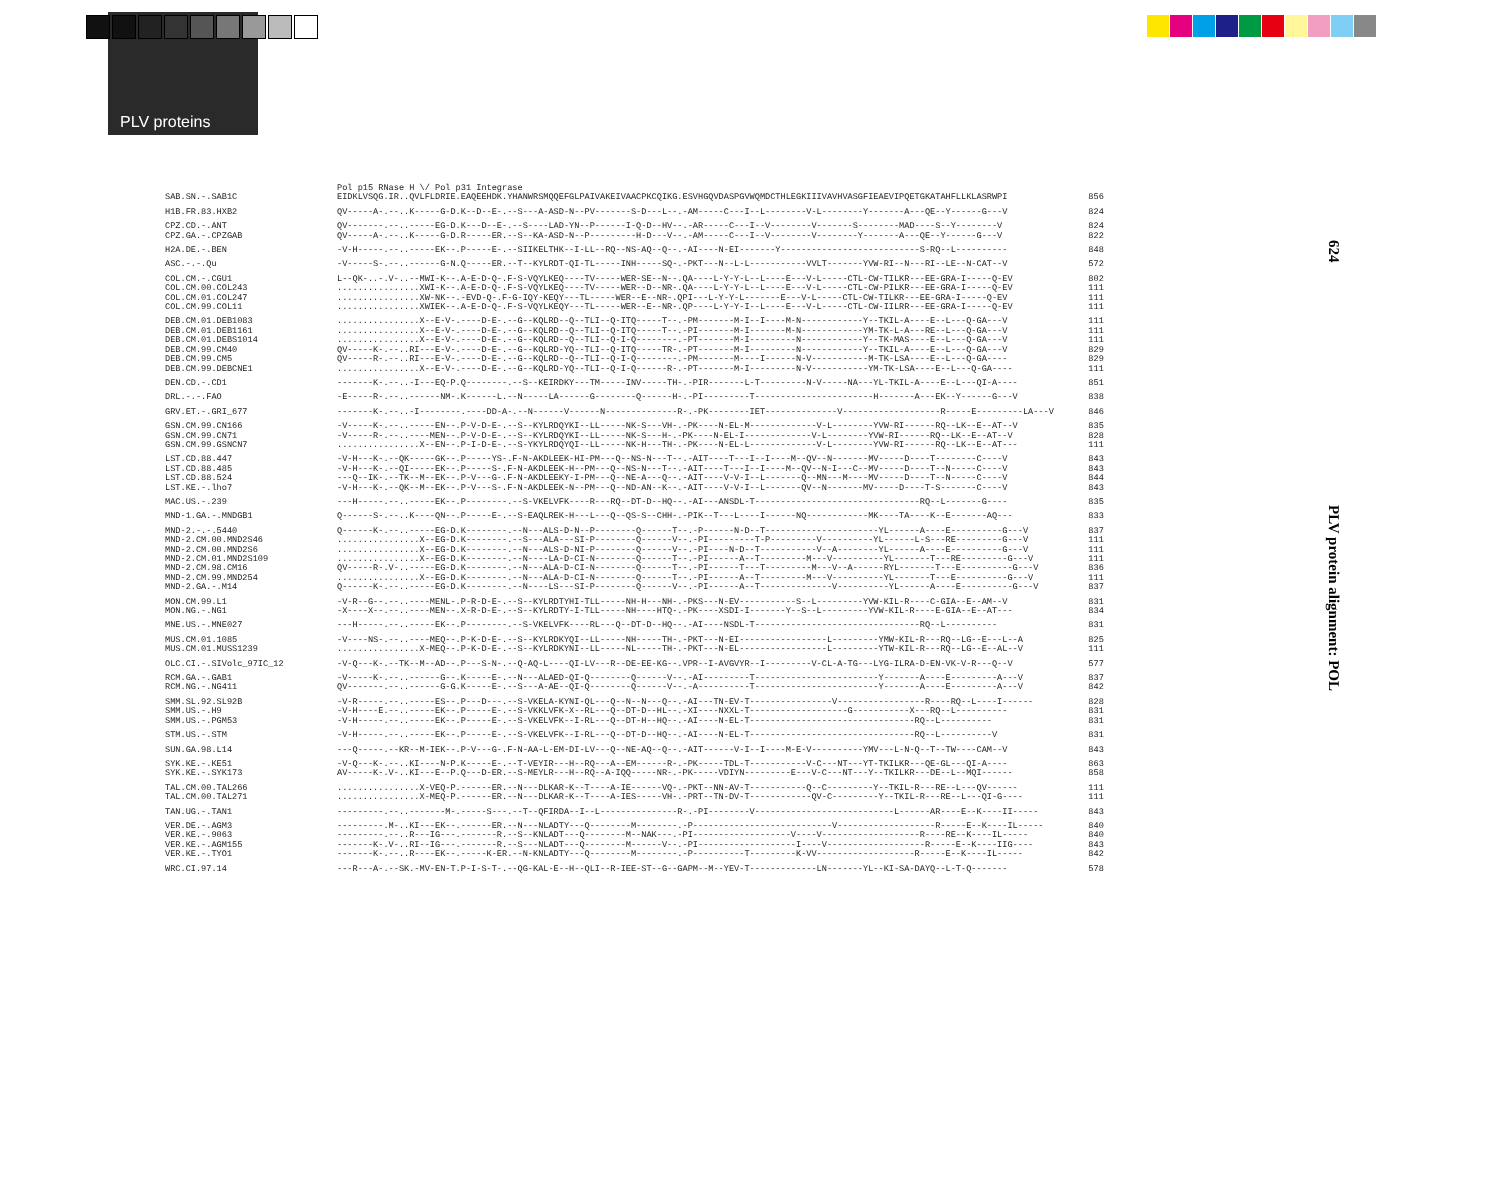PLV proteins
624
PLV protein alignment: POL
| | Pol p15 RNase H \/ Pol p31 Integrase | |
| SAB.SN.-.SAB1C | EIDKLVSQG.IR..QVLFLDRIE.EAQEEHDK.YHANWRSMQQEFGLPAIVAKEIVAACPKCQIKG.ESVHGQVDASPGVWQMDCTHLEGKIIIVAVHVASGFIEAEVIPQETGKATAHFLLKLASRWPI | 856 |
| H1B.FR.83.HXB2 | QV-----A-.--..K-----G-D.K--D--E-.--S---A-ASD-N--PV-------S-D---L--.-AM-----C---I--L--------V-L--------Y-------A---QE--Y------G---V | 824 |
| CPZ.CD.-.ANT | QV-------.--..-----EG-D.K---D--E-.--S----LAD-YN--P------I-Q-D--HV--.-AR-----C---I--V--------V-------S--------MAD----S--Y--------V | 824 |
| CPZ.GA.-.CPZGAB | QV-----A-.--..K-----G-D.R-----ER.--S--KA-ASD-N--P---------H-D---V--.-AM-----C---I--V--------V--------Y-------A---QE--Y------G---V | 822 |
| H2A.DE.-.BEN | -V-H-----.--..-----EK--.P-----E-.--SIIKELTHK--I-LL--RQ--NS-AQ--Q--.-AI----N-EI-------Y---------------------------S-RQ--L---------- | 848 |
| ASC.-.-.Qu | -V-----S-.--..------G-N.Q-----ER.--T--KYLRDT-QI-TL-----INH-----SQ-.-PKT---N--L-L-----------VVLT-------YVW-RI--N---RI--LE--N-CAT--V | 572 |
| COL.CM.-.CGU1 | L--QK-..-.V-..--MWI-K--.A-E-D-Q-.F-S-VQYLKEQ----TV-----WER-SE--N--.QA----L-Y-Y-L--L----E---V-L-----CTL-CW-TILKR---EE-GRA-I-----Q-EV | 802 |
| COL.CM.00.COL243 | ................XWI-K--.A-E-D-Q-.F-S-VQYLKEQ----TV-----WER--D--NR-.QA----L-Y-Y-L--L----E---V-L-----CTL-CW-PILKR---EE-GRA-I-----Q-EV | 111 |
| COL.CM.01.COL247 | ................XW-NK--.-EVD-Q-.F-G-IQY-KEQY---TL-----WER--E--NR-.QPI---L-Y-Y-L-------E---V-L-----CTL-CW-TILKR---EE-GRA-I-----Q-EV | 111 |
| COL.CM.99.COL11 | ................XWIEK--.A-E-D-Q-.F-S-VQYLKEQY---TL-----WER--E--NR-.QP----L-Y-Y-I--L----E---V-L-----CTL-CW-IILRR---EE-GRA-I-----Q-EV | 111 |
| DEB.CM.01.DEB1083 | ................X--E-V-.----D-E-.--G--KQLRD--Q--TLI--Q-ITQ-----T--.-PM-------M-I--I----M-N------------Y--TKIL-A----E--L---Q-GA---V | 111 |
| DEB.CM.01.DEB1161 | ................X--E-V-.----D-E-.--G--KQLRD--Q--TLI--Q-ITQ-----T--.-PI-------M-I-------M-N------------YM-TK-L-A---RE--L---Q-GA---V | 111 |
| DEB.CM.01.DEBS1014 | ................X--E-V-.----D-E-.--G--KQLRD--Q--TLI--Q-I-Q--------.-PT-------M-I---------N------------Y--TK-MAS----E--L---Q-GA---V | 111 |
| DEB.CM.99.CM40 | QV-----K-.--..RI---E-V-.----D-E-.--G--KQLRD-YQ--TLI--Q-ITQ-----TR-.-PT-------M-I---------N------------Y--TKIL-A----E--L---Q-GA---V | 829 |
| DEB.CM.99.CM5 | QV-----R-.--..RI---E-V-.----D-E-.--G--KQLRD--Q--TLI--Q-I-Q--------.-PM-------M----I------N-V-----------M-TK-LSA----E--L---Q-GA---- | 829 |
| DEB.CM.99.DEBCNE1 | ................X--E-V-.----D-E-.--G--KQLRD-YQ--TLI--Q-I-Q------R-.-PT-------M-I---------N-V-----------YM-TK-LSA----E--L---Q-GA---- | 111 |
| DEN.CD.-.CD1 | -------K-.--..-I---EQ-P.Q--------.--S--KEIRDKY---TM-----INV-----TH-.-PIR-------L-T---------N-V-----NA---YL-TKIL-A----E--L---QI-A---- | 851 |
| DRL.-.-.FAO | -E-----R-.--..------NM-.K------L.--N-----LA------G--------Q------H-.-PI---------T-----------------------H-------A---EK--Y------G---V | 838 |
| GRV.ET.-.GRI_677 | -------K-.--..-I--------.----DD-A-.--N------V------N--------------R-.-PK--------IET--------------V-------------------R-----E---------LA---V | 846 |
| GSN.CM.99.CN166 | -V-----K-.--..-----EN--.P-V-D-E-.--S--KYLRDQYKI--LL-----NK-S---VH-.-PK----N-EL-M-------------V-L--------YVW-RI------RQ--LK--E--AT--V | 835 |
| GSN.CM.99.CN71 | -V-----R-.--..----MEN--.P-V-D-E-.--S--KYLRDQYKI--LL-----NK-S---H-.-PK----N-EL-I-------------V-L--------YVW-RI------RQ--LK--E--AT--V | 828 |
| GSN.CM.99.GSNCN7 | ................X--EN--.P-I-D-E-.--S-YKYLRDQYQI--LL-----NK-H---TH-.-PK----N-EL-L-------------V-L--------YVW-RI------RQ--LK--E--AT--- | 111 |
| LST.CD.88.447 | -V-H---K-.--QK-----GK--.P-----YS-.F-N-AKDLEEK-HI-PM---Q--NS-N---T--.-AIT----T---I--I----M--QV--N-------MV-----D----T--------C----V | 843 |
| LST.CD.88.485 | -V-H---K-.--QI-----EK--.P-----S-.F-N-AKDLEEK-H--PM---Q--NS-N---T--.-AIT----T---I--I----M--QV--N-I---C--MV-----D----T--N-----C----V | 843 |
| LST.CD.88.524 | ---Q--IK-.--TK--M--EK--.P-V---G-.F-N-AKDLEEKY-I-PM---Q--NE-A---Q--.-AIT----V-V-I--L-------Q--MN---M----MV-----D----T--N-----C----V | 844 |
| LST.KE.-.lho7 | -V-H---K-.--QK--M--EK--.P-V---S-.F-N-AKDLEEK-N--PM---Q--ND-AN--K--.-AIT----V-V-I--L-------QV--N-------MV-----D----T-S-------C----V | 843 |
| MAC.US.-.239 | ---H-----.--..-----EK--.P--------.--S-VKELVFK----R---RQ--DT-D--HQ--.-AI---ANSDL-T--------------------------------RQ--L-------G---- | 835 |
| MND-1.GA.-.MNDGB1 | Q------S-.--..K----QN--.P-----E-.--S-EAQLREK-H---L---Q--QS-S--CHH-.-PIK--T---L----I------NQ------------MK----TA----K--E-------AQ--- | 833 |
| MND-2.-.-.5440 | Q------K-.--..-----EG-D.K--------.--N---ALS-D-N--P--------Q------T--.-P------N-D--T----------------------YL------A----E----------G---V | 837 |
| MND-2.CM.00.MND2S46 | ................X--EG-D.K--------.--S---ALA---SI-P--------Q------V--.-PI---------T-P---------V----------YL------L-S---RE---------G---V | 111 |
| MND-2.CM.00.MND2S6 | ................X--EG-D.K--------.--N---ALS-D-NI-P--------Q------V--.-PI----N-D--T-----------V--A--------YL------A----E----------G---V | 111 |
| MND-2.CM.01.MND2S109 | ................X--EG-D.K--------.--N----LA-D-CI-N--------Q------T--.-PI------A--T---------M---V----------YL-------T---RE---------G---V | 111 |
| MND-2.CM.98.CM16 | QV-----R-.V-..-----EG-D.K--------.--N---ALA-D-CI-N--------Q------T--.-PI------T---T---------M---V--A------RYL-------T---E----------G---V | 836 |
| MND-2.CM.99.MND254 | ................X--EG-D.K--------.--N---ALA-D-CI-N--------Q------T--.-PI------A--T---------M---V----------YL-------T---E----------G---V | 111 |
| MND-2.GA.-.M14 | Q------K-.--..-----EG-D.K--------.--N----LS---SI-P--------Q------V--.-PI------A--T--------------V----------YL------A----E----------G---V | 837 |
| MON.CM.99.L1 | -V-R--G--.--..----MENL-.P-R-D-E-.--S--KYLRDTYHI-TLL-----NH-H---NH-.-PKS---N-EV-----------S--L---------YVW-KIL-R----C-GIA--E--AM--V | 831 |
| MON.NG.-.NG1 | -X----X--.--..----MEN--.X-R-D-E-.--S--KYLRDTY-I-TLL-----NH----HTQ-.-PK----XSDI-I-------Y--S--L---------YVW-KIL-R----E-GIA--E--AT--- | 834 |
| MNE.US.-.MNE027 | ---H-----.--..-----EK--.P--------.--S-VKELVFK----RL---Q--DT-D--HQ--.-AI----NSDL-T--------------------------------RQ--L---------- | 831 |
| MUS.CM.01.1085 | -V----NS-.--..----MEQ--.P-K-D-E-.--S--KYLRDKYQI--LL-----NH-----TH-.-PKT---N-EI-----------------L---------YMW-KIL-R---RQ--LG--E---L--A | 825 |
| MUS.CM.01.MUSS1239 | ................X-MEQ--.P-K-D-E-.--S--KYLRDKYNI--LL-----NL-----TH-.-PKT---N-EL-----------------L---------YTW-KIL-R---RQ--LG--E--AL--V | 111 |
| OLC.CI.-.SIVolc_97IC_12 | -V-Q---K-.--TK--M--AD--.P---S-N-.--Q-AQ-L----QI-LV---R--DE-EE-KG--.VPR--I-AVGVYR--I---------V-CL-A-TG---LYG-ILRA-D-EN-VK-V-R---Q--V | 577 |
| RCM.GA.-.GAB1 | -V-----K-.--..------G--.K-----E-.--N---ALAED-QI-Q--------Q------V--.-AI---------T------------------------Y-------A----E---------A---V | 837 |
| RCM.NG.-.NG411 | QV-------.--..------G-G.K-----E-.--S---A-AE--QI-Q--------Q------V--.-A----------T------------------------Y-------A----E---------A---V | 842 |
| SMM.SL.92.SL92B | -V-R-----.--..-----ES--.P---D---.--S-VKELA-KYNI-QL---Q--N--N---Q--.-AI---TN-EV-T----------------V-----------------R----RQ--L----I------ | 828 |
| SMM.US.-.H9 | -V-H----E.--..-----EK--.P-----E-.--S-VKKLVFK-X--RL---Q--DT-D--HL--.-XI----NXXL-T-------------------G-----------X---RQ--L---------- | 831 |
| SMM.US.-.PGM53 | -V-H-----.--..-----EK--.P-----E-.--S-VKELVFK--I-RL---Q--DT-H--HQ--.-AI----N-EL-T--------------------------------RQ--L---------- | 831 |
| STM.US.-.STM | -V-H-----.--..-----EK--.P-----E-.--S-VKELVFK--I-RL---Q--DT-D--HQ--.-AI----N-EL-T--------------------------------RQ--L----------V | 831 |
| SUN.GA.98.L14 | ---Q-----.--KR--M-IEK--.P-V---G-.F-N-AA-L-EM-DI-LV---Q--NE-AQ--Q--.-AIT------V-I--I----M-E-V----------YMV---L-N-Q--T--TW----CAM--V | 843 |
| SYK.KE.-.KE51 | -V-Q---K-.--..KI----N-P.K-----E-.--T-VEYIR---H--RQ---A--EM------R-.-PK-----TDL-T-----------V-C---NT---YT-TKILKR---QE-GL---QI-A---- | 863 |
| SYK.KE.-.SYK173 | AV-----K-.V-..KI---E--P.Q---D-ER.--S-MEYLR---H--RQ--A-IQQ-----NR-.-PK-----VDIYN---------E---V-C---NT---Y--TKILKR---DE--L--MQI------ | 858 |
| TAL.CM.00.TAL266 | ................X-VEQ-P.------ER.--N---DLKAR-K--T----A-IE------VQ-.-PKT--NN-AV-T-----------Q--C---------Y--TKIL-R---RE--L---QV------ | 111 |
| TAL.CM.00.TAL271 | ................X-MEQ-P.------ER.--N---DLKAR-K--T----A-IES-----VH-.-PRT--TN-DV-T------------QV-C---------Y--TKIL-R---RE--L---QI-G---- | 111 |
| TAN.UG.-.TAN1 | ---------.--..-------M-.-----S---.--T--QFIRDA--I--L---------------R-.-PI--------V---------------------------L------AR----E--K----II----- | 843 |
| VER.DE.-.AGM3 | ---------.M-..KI---EK--.------ER.--N---NLADTY---Q--------M--------.-P---------------------------V-------------------R-----E--K----IL----- | 840 |
| VER.KE.-.9063 | ---------.--..R---IG---.-------R.--S--KNLADT---Q--------M--NAK---.-PI-------------------V----V-------------------R----RE--K----IL----- | 840 |
| VER.KE.-.AGM155 | -------K-.V-..RI--IG---.-------R.--S---NLADT---Q--------M------V--.-PI-------------------I----V-------------------R-----E--K----IIG---- | 843 |
| VER.KE.-.TYO1 | -------K-.--..R----EK--.-----K-ER.--N-KNLADTY---Q--------M--------.-P----------T---------K-VV-------------------R-----E--K----IL----- | 842 |
| WRC.CI.97.14 | ---R---A-.--SK.-MV-EN-T.P-I-S-T-.--QG-KAL-E--H--QLI--R-IEE-ST--G--GAPM--M--YEV-T-------------LN-------YL--KI-SA-DAYQ--L-T-Q------- | 578 |